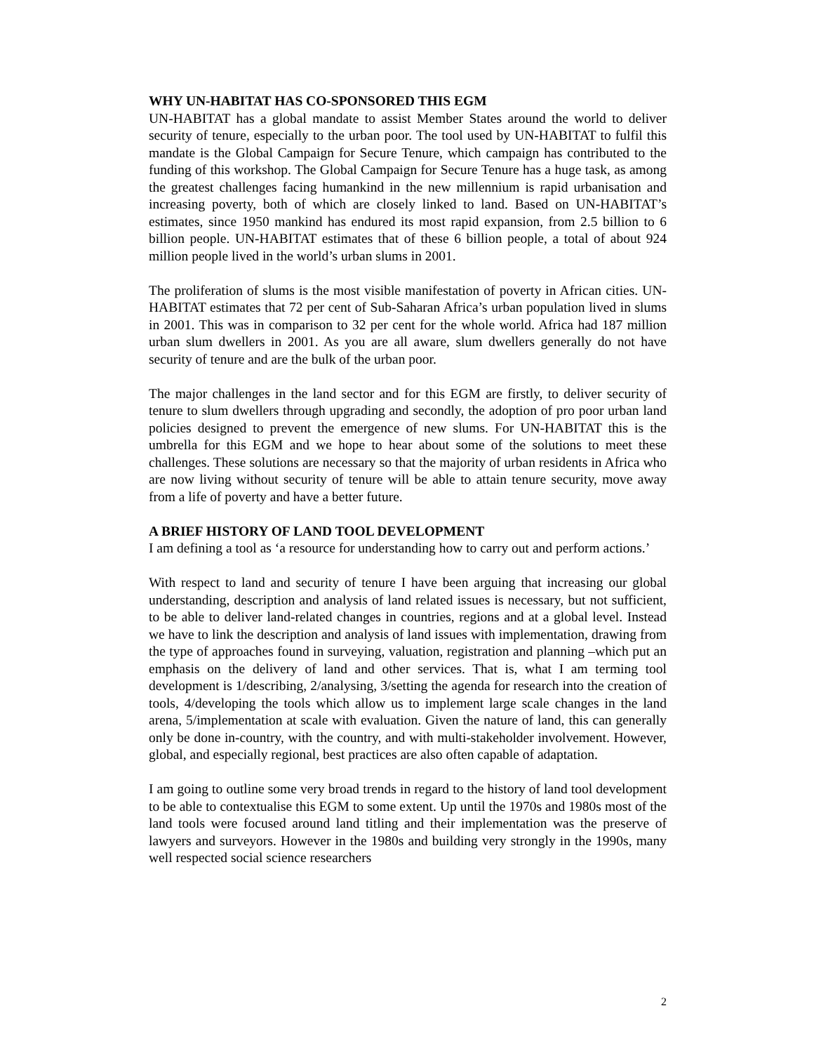WHY UN-HABITAT HAS CO-SPONSORED THIS EGM
UN-HABITAT has a global mandate to assist Member States around the world to deliver security of tenure, especially to the urban poor. The tool used by UN-HABITAT to fulfil this mandate is the Global Campaign for Secure Tenure, which campaign has contributed to the funding of this workshop. The Global Campaign for Secure Tenure has a huge task, as among the greatest challenges facing humankind in the new millennium is rapid urbanisation and increasing poverty, both of which are closely linked to land. Based on UN-HABITAT’s estimates, since 1950 mankind has endured its most rapid expansion, from 2.5 billion to 6 billion people. UN-HABITAT estimates that of these 6 billion people, a total of about 924 million people lived in the world’s urban slums in 2001.
The proliferation of slums is the most visible manifestation of poverty in African cities. UN-HABITAT estimates that 72 per cent of Sub-Saharan Africa’s urban population lived in slums in 2001. This was in comparison to 32 per cent for the whole world. Africa had 187 million urban slum dwellers in 2001. As you are all aware, slum dwellers generally do not have security of tenure and are the bulk of the urban poor.
The major challenges in the land sector and for this EGM are firstly, to deliver security of tenure to slum dwellers through upgrading and secondly, the adoption of pro poor urban land policies designed to prevent the emergence of new slums. For UN-HABITAT this is the umbrella for this EGM and we hope to hear about some of the solutions to meet these challenges. These solutions are necessary so that the majority of urban residents in Africa who are now living without security of tenure will be able to attain tenure security, move away from a life of poverty and have a better future.
A BRIEF HISTORY OF LAND TOOL DEVELOPMENT
I am defining a tool as ‘a resource for understanding how to carry out and perform actions.’
With respect to land and security of tenure I have been arguing that increasing our global understanding, description and analysis of land related issues is necessary, but not sufficient, to be able to deliver land-related changes in countries, regions and at a global level. Instead we have to link the description and analysis of land issues with implementation, drawing from the type of approaches found in surveying, valuation, registration and planning –which put an emphasis on the delivery of land and other services. That is, what I am terming tool development is 1/describing, 2/analysing, 3/setting the agenda for research into the creation of tools, 4/developing the tools which allow us to implement large scale changes in the land arena, 5/implementation at scale with evaluation. Given the nature of land, this can generally only be done in-country, with the country, and with multi-stakeholder involvement. However, global, and especially regional, best practices are also often capable of adaptation.
I am going to outline some very broad trends in regard to the history of land tool development to be able to contextualise this EGM to some extent. Up until the 1970s and 1980s most of the land tools were focused around land titling and their implementation was the preserve of lawyers and surveyors. However in the 1980s and building very strongly in the 1990s, many well respected social science researchers
2